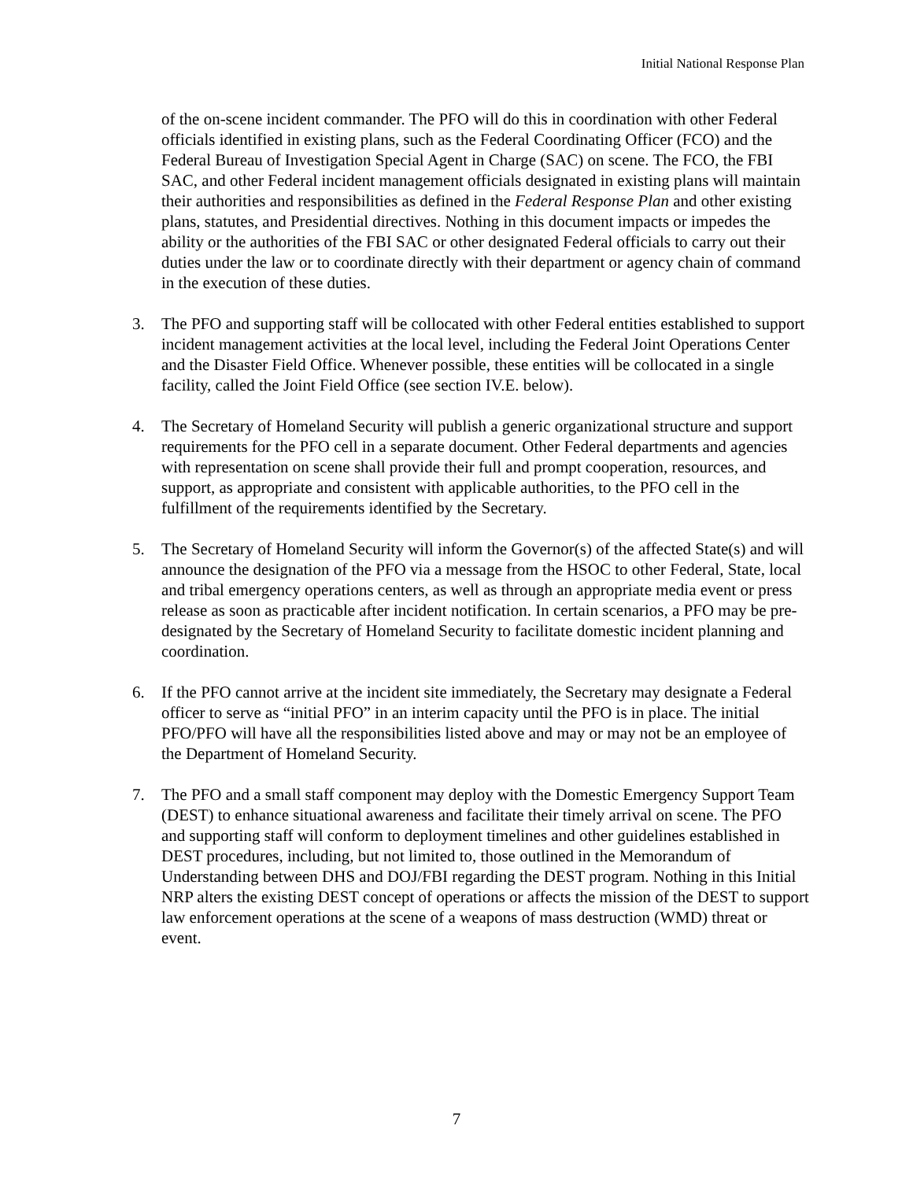Initial National Response Plan
of the on-scene incident commander. The PFO will do this in coordination with other Federal officials identified in existing plans, such as the Federal Coordinating Officer (FCO) and the Federal Bureau of Investigation Special Agent in Charge (SAC) on scene. The FCO, the FBI SAC, and other Federal incident management officials designated in existing plans will maintain their authorities and responsibilities as defined in the Federal Response Plan and other existing plans, statutes, and Presidential directives. Nothing in this document impacts or impedes the ability or the authorities of the FBI SAC or other designated Federal officials to carry out their duties under the law or to coordinate directly with their department or agency chain of command in the execution of these duties.
3. The PFO and supporting staff will be collocated with other Federal entities established to support incident management activities at the local level, including the Federal Joint Operations Center and the Disaster Field Office. Whenever possible, these entities will be collocated in a single facility, called the Joint Field Office (see section IV.E. below).
4. The Secretary of Homeland Security will publish a generic organizational structure and support requirements for the PFO cell in a separate document. Other Federal departments and agencies with representation on scene shall provide their full and prompt cooperation, resources, and support, as appropriate and consistent with applicable authorities, to the PFO cell in the fulfillment of the requirements identified by the Secretary.
5. The Secretary of Homeland Security will inform the Governor(s) of the affected State(s) and will announce the designation of the PFO via a message from the HSOC to other Federal, State, local and tribal emergency operations centers, as well as through an appropriate media event or press release as soon as practicable after incident notification. In certain scenarios, a PFO may be pre-designated by the Secretary of Homeland Security to facilitate domestic incident planning and coordination.
6. If the PFO cannot arrive at the incident site immediately, the Secretary may designate a Federal officer to serve as “initial PFO” in an interim capacity until the PFO is in place. The initial PFO/PFO will have all the responsibilities listed above and may or may not be an employee of the Department of Homeland Security.
7. The PFO and a small staff component may deploy with the Domestic Emergency Support Team (DEST) to enhance situational awareness and facilitate their timely arrival on scene. The PFO and supporting staff will conform to deployment timelines and other guidelines established in DEST procedures, including, but not limited to, those outlined in the Memorandum of Understanding between DHS and DOJ/FBI regarding the DEST program. Nothing in this Initial NRP alters the existing DEST concept of operations or affects the mission of the DEST to support law enforcement operations at the scene of a weapons of mass destruction (WMD) threat or event.
7